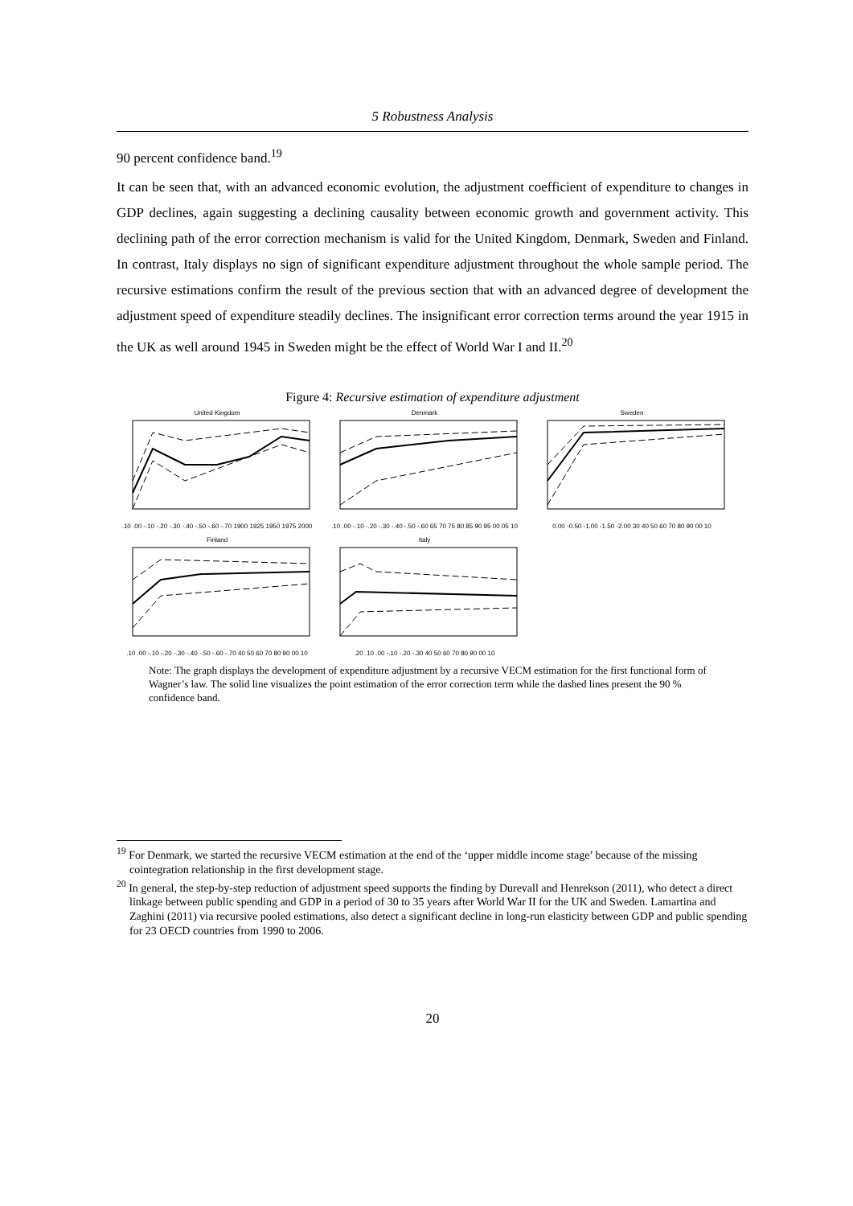5 Robustness Analysis
90 percent confidence band.<sup>19</sup>
It can be seen that, with an advanced economic evolution, the adjustment coefficient of expenditure to changes in GDP declines, again suggesting a declining causality between economic growth and government activity. This declining path of the error correction mechanism is valid for the United Kingdom, Denmark, Sweden and Finland. In contrast, Italy displays no sign of significant expenditure adjustment throughout the whole sample period. The recursive estimations confirm the result of the previous section that with an advanced degree of development the adjustment speed of expenditure steadily declines. The insignificant error correction terms around the year 1915 in the UK as well around 1945 in Sweden might be the effect of World War I and II.<sup>20</sup>
Figure 4: Recursive estimation of expenditure adjustment
United Kingdom.10 .00 -.10 -.20 -.30 -.40 -.50 -.60 -.70 1900 1925 1950 1975 2000
Denmark.10 .00 -.10 -.20 -.30 -.40 -.50 -.60 65 70 75 80 85 90 95 00 05 10
Sweden0.00 -0.50 -1.00 -1.50 -2.00 30 40 50 60 70 80 90 00 10
Finland.10 .00 -.10 -.20 -.30 -.40 -.50 -.60 -.70 40 50 60 70 80 90 00 10
Italy.20 .10 .00 -.10 -.20 -.30 40 50 60 70 80 90 00 10
Note: The graph displays the development of expenditure adjustment by a recursive VECM estimation for the first functional form of Wagner’s law. The solid line visualizes the point estimation of the error correction term while the dashed lines present the 90 % confidence band.
<sup>19</sup> For Denmark, we started the recursive VECM estimation at the end of the ‘upper middle income stage’ because of the missing cointegration relationship in the first development stage.
<sup>20</sup> In general, the step-by-step reduction of adjustment speed supports the finding by Durevall and Henrekson (2011), who detect a direct linkage between public spending and GDP in a period of 30 to 35 years after World War II for the UK and Sweden. Lamartina and Zaghini (2011) via recursive pooled estimations, also detect a significant decline in long-run elasticity between GDP and public spending for 23 OECD countries from 1990 to 2006.
20